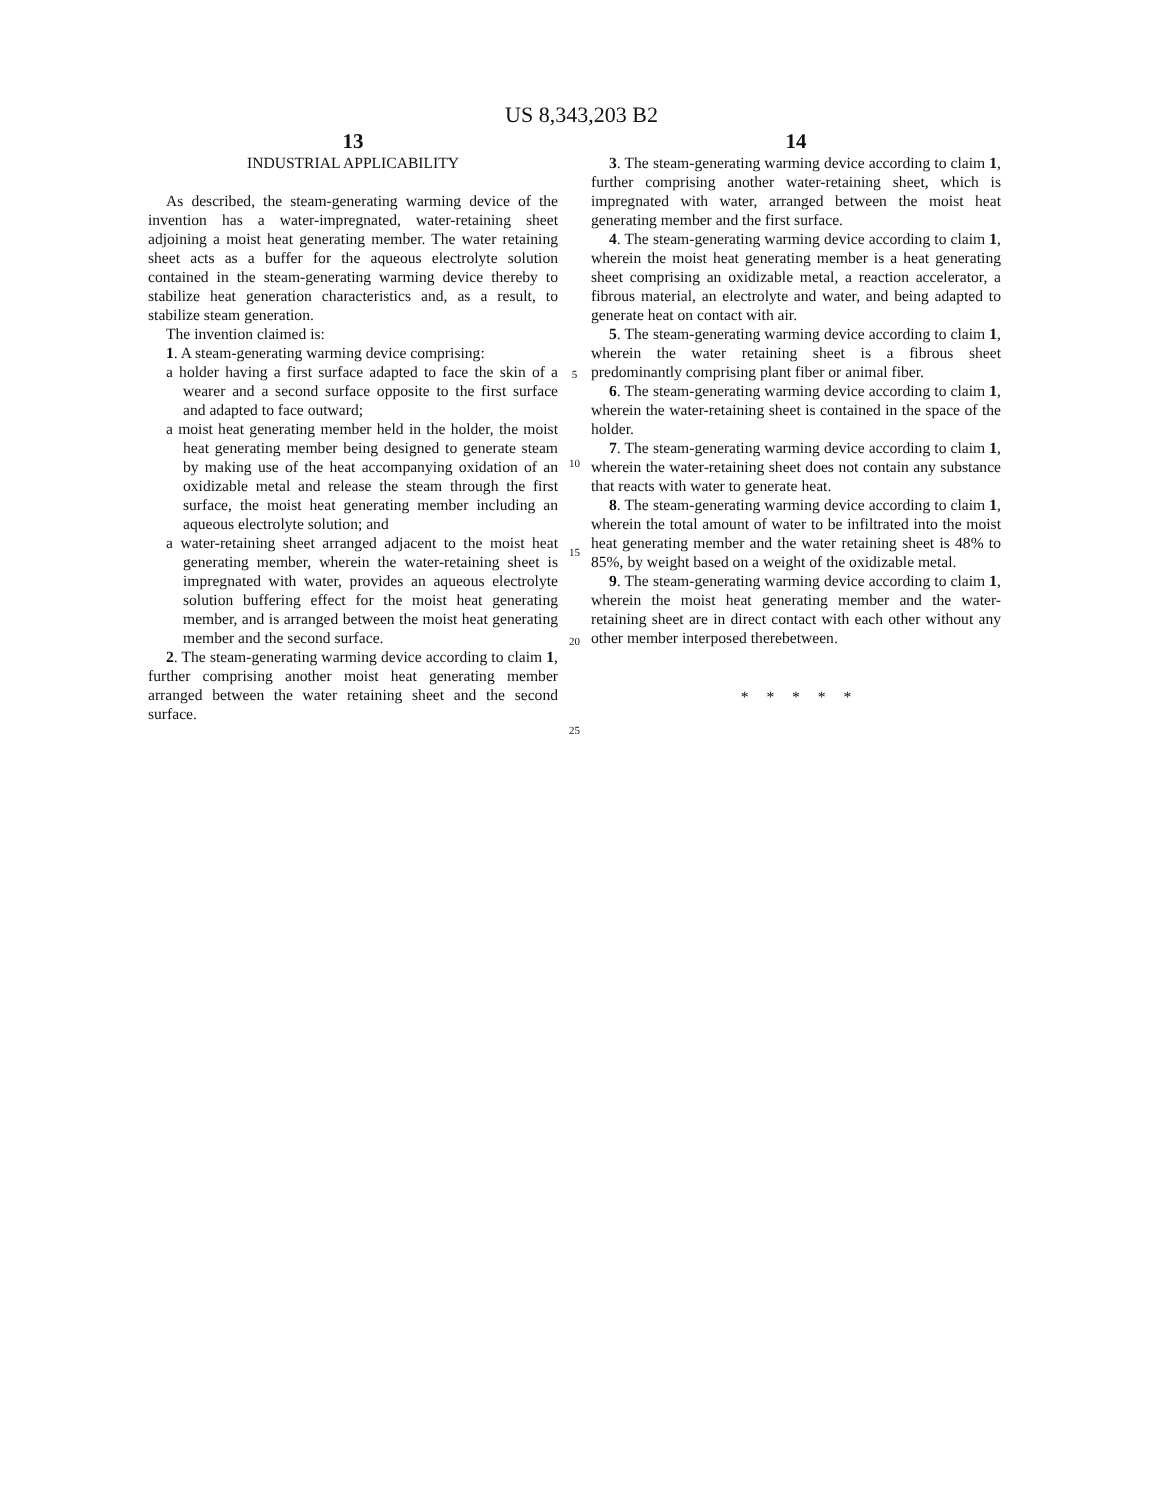US 8,343,203 B2
13
INDUSTRIAL APPLICABILITY
As described, the steam-generating warming device of the invention has a water-impregnated, water-retaining sheet adjoining a moist heat generating member. The water retaining sheet acts as a buffer for the aqueous electrolyte solution contained in the steam-generating warming device thereby to stabilize heat generation characteristics and, as a result, to stabilize steam generation.
The invention claimed is:
1. A steam-generating warming device comprising:
a holder having a first surface adapted to face the skin of a wearer and a second surface opposite to the first surface and adapted to face outward;
a moist heat generating member held in the holder, the moist heat generating member being designed to generate steam by making use of the heat accompanying oxidation of an oxidizable metal and release the steam through the first surface, the moist heat generating member including an aqueous electrolyte solution; and
a water-retaining sheet arranged adjacent to the moist heat generating member, wherein the water-retaining sheet is impregnated with water, provides an aqueous electrolyte solution buffering effect for the moist heat generating member, and is arranged between the moist heat generating member and the second surface.
2. The steam-generating warming device according to claim 1, further comprising another moist heat generating member arranged between the water retaining sheet and the second surface.
5
10
15
20
25
14
3. The steam-generating warming device according to claim 1, further comprising another water-retaining sheet, which is impregnated with water, arranged between the moist heat generating member and the first surface.
4. The steam-generating warming device according to claim 1, wherein the moist heat generating member is a heat generating sheet comprising an oxidizable metal, a reaction accelerator, a fibrous material, an electrolyte and water, and being adapted to generate heat on contact with air.
5. The steam-generating warming device according to claim 1, wherein the water retaining sheet is a fibrous sheet predominantly comprising plant fiber or animal fiber.
6. The steam-generating warming device according to claim 1, wherein the water-retaining sheet is contained in the space of the holder.
7. The steam-generating warming device according to claim 1, wherein the water-retaining sheet does not contain any substance that reacts with water to generate heat.
8. The steam-generating warming device according to claim 1, wherein the total amount of water to be infiltrated into the moist heat generating member and the water retaining sheet is 48% to 85%, by weight based on a weight of the oxidizable metal.
9. The steam-generating warming device according to claim 1, wherein the moist heat generating member and the water-retaining sheet are in direct contact with each other without any other member interposed therebetween.
* * * * *